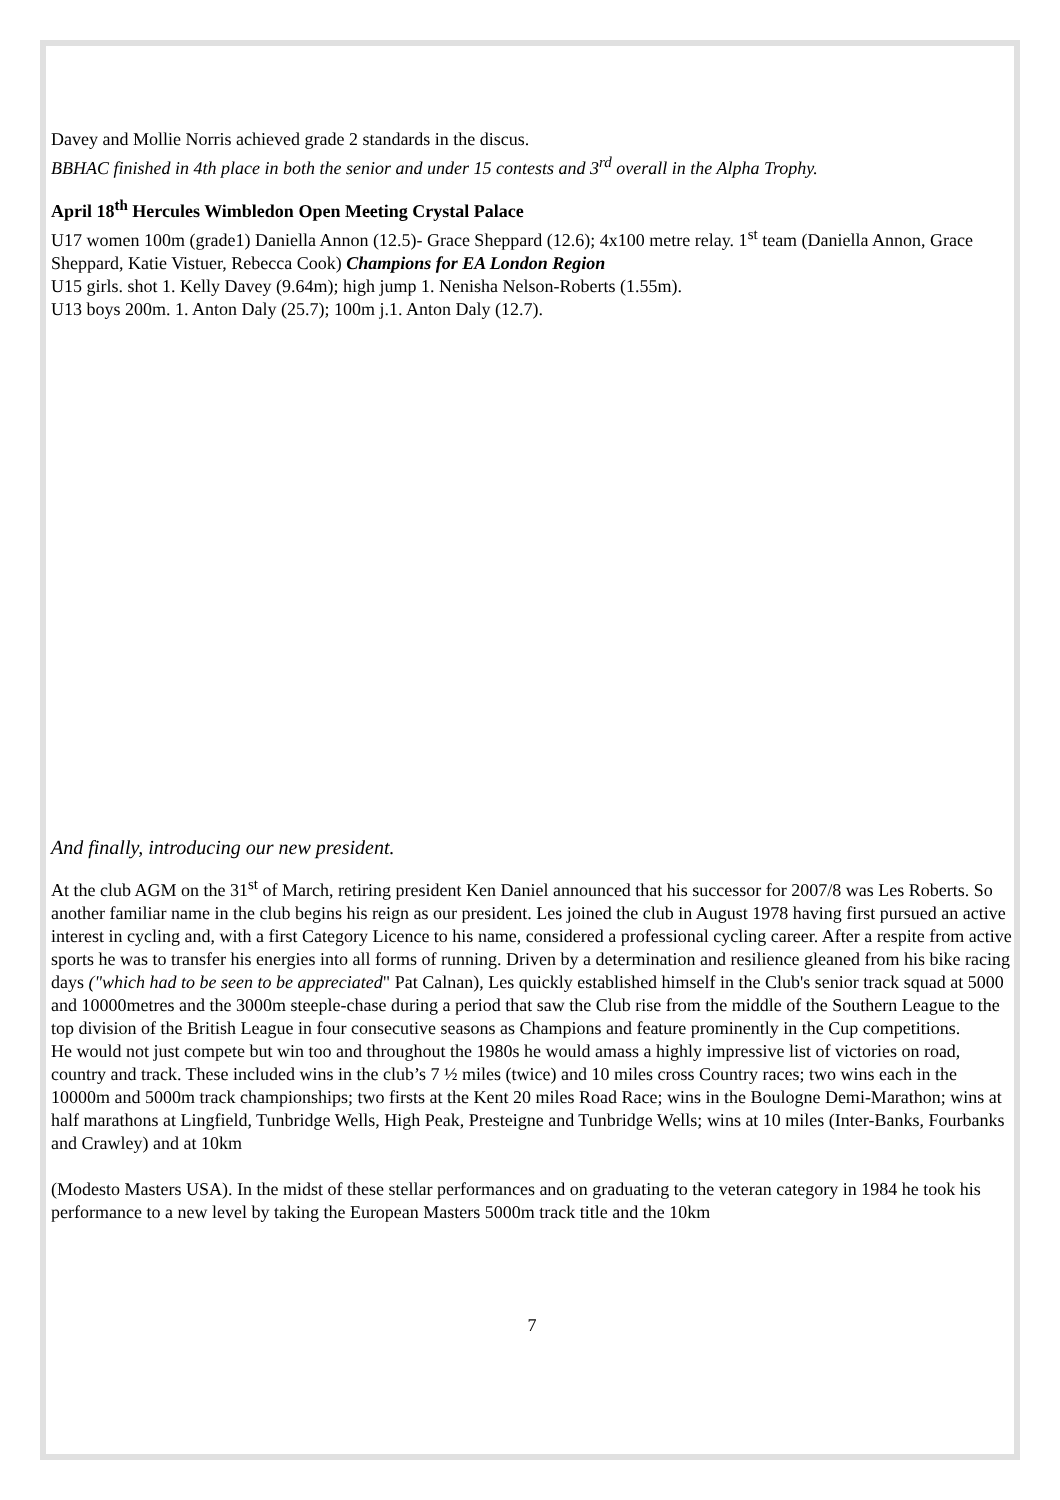Davey and Mollie Norris achieved grade 2 standards in the discus.
BBHAC finished in 4th place in both the senior and under 15 contests and 3<sup>rd</sup> overall in the Alpha Trophy.
April 18<sup>th</sup> Hercules Wimbledon Open Meeting Crystal Palace
U17 women 100m (grade1) Daniella Annon (12.5)- Grace Sheppard (12.6); 4x100 metre relay. 1<sup>st</sup> team (Daniella Annon, Grace Sheppard, Katie Vistuer, Rebecca Cook) Champions for EA London Region
U15 girls. shot 1. Kelly Davey (9.64m); high jump 1. Nenisha Nelson-Roberts (1.55m).
U13 boys 200m. 1. Anton Daly (25.7); 100m j.1. Anton Daly (12.7).
And finally, introducing our new president.
At the club AGM on the 31<sup>st</sup> of March, retiring president Ken Daniel announced that his successor for 2007/8 was Les Roberts. So another familiar name in the club begins his reign as our president. Les joined the club in August 1978 having first pursued an active interest in cycling and, with a first Category Licence to his name, considered a professional cycling career. After a respite from active sports he was to transfer his energies into all forms of running. Driven by a determination and resilience gleaned from his bike racing days ("which had to be seen to be appreciated" Pat Calnan), Les quickly established himself in the Club's senior track squad at 5000 and 10000metres and the 3000m steeple-chase during a period that saw the Club rise from the middle of the Southern League to the top division of the British League in four consecutive seasons as Champions and feature prominently in the Cup competitions.
He would not just compete but win too and throughout the 1980s he would amass a highly impressive list of victories on road, country and track. These included wins in the club’s 7 ½ miles (twice) and 10 miles cross Country races; two wins each in the 10000m and 5000m track championships; two firsts at the Kent 20 miles Road Race; wins in the Boulogne Demi-Marathon; wins at half marathons at Lingfield, Tunbridge Wells, High Peak, Presteigne and Tunbridge Wells; wins at 10 miles (Inter-Banks, Fourbanks and Crawley) and at 10km
(Modesto Masters USA). In the midst of these stellar performances and on graduating to the veteran category in 1984 he took his performance to a new level by taking the European Masters 5000m track title and the 10km
7